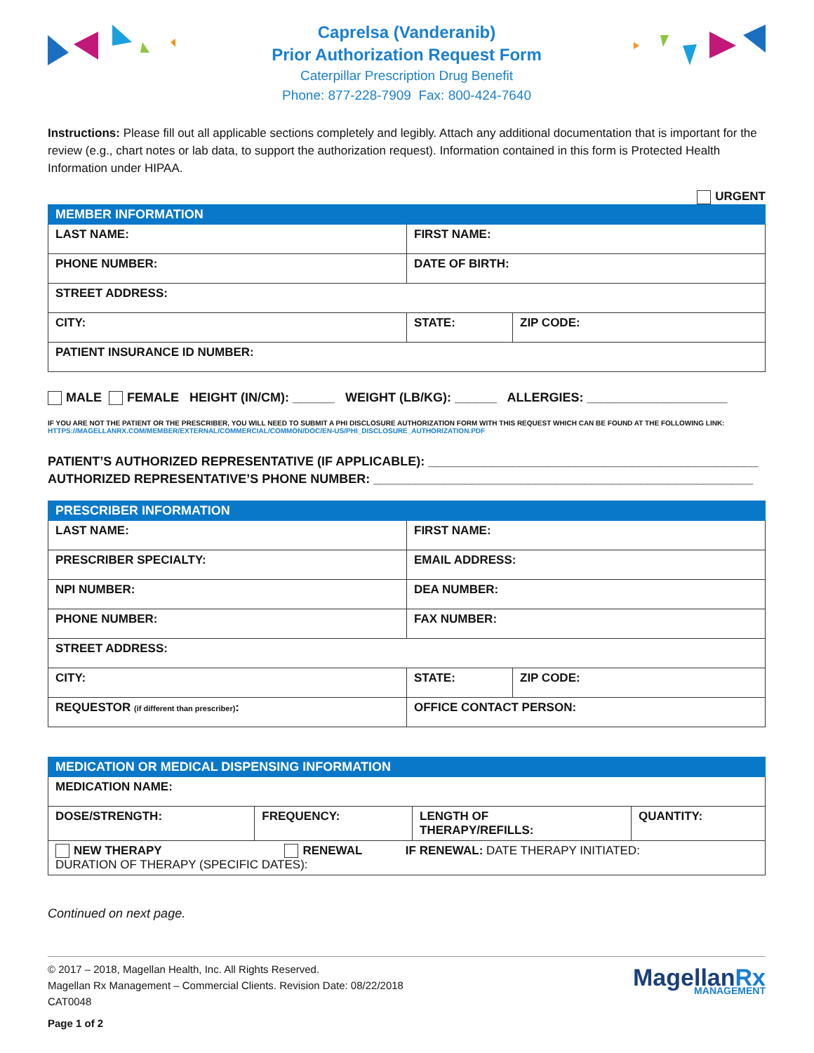Caprelsa (Vanderanib)
Prior Authorization Request Form
Caterpillar Prescription Drug Benefit
Phone: 877-228-7909 Fax: 800-424-7640
Instructions: Please fill out all applicable sections completely and legibly. Attach any additional documentation that is important for the review (e.g., chart notes or lab data, to support the authorization request). Information contained in this form is Protected Health Information under HIPAA.
URGENT
| MEMBER INFORMATION | | |
| --- | --- | --- |
| LAST NAME: | FIRST NAME: | |
| PHONE NUMBER: | DATE OF BIRTH: | |
| STREET ADDRESS: | | |
| CITY: | STATE: | ZIP CODE: |
| PATIENT INSURANCE ID NUMBER: | | |
MALE FEMALE HEIGHT (IN/CM): ______ WEIGHT (LB/KG): ______ ALLERGIES: ____________________
IF YOU ARE NOT THE PATIENT OR THE PRESCRIBER, YOU WILL NEED TO SUBMIT A PHI DISCLOSURE AUTHORIZATION FORM WITH THIS REQUEST WHICH CAN BE FOUND AT THE FOLLOWING LINK: HTTPS://MAGELLANRX.COM/MEMBER/EXTERNAL/COMMERCIAL/COMMON/DOC/EN-US/PHI_DISCLOSURE_AUTHORIZATION.PDF
PATIENT’S AUTHORIZED REPRESENTATIVE (IF APPLICABLE): _______________________________________________
AUTHORIZED REPRESENTATIVE’S PHONE NUMBER: ______________________________________________________
| PRESCRIBER INFORMATION | | |
| --- | --- | --- |
| LAST NAME: | FIRST NAME: | |
| PRESCRIBER SPECIALTY: | EMAIL ADDRESS: | |
| NPI NUMBER: | DEA NUMBER: | |
| PHONE NUMBER: | FAX NUMBER: | |
| STREET ADDRESS: | | |
| CITY: | STATE: | ZIP CODE: |
| REQUESTOR (if different than prescriber) : | OFFICE CONTACT PERSON: | |
| MEDICATION OR MEDICAL DISPENSING INFORMATION | | | |
| --- | --- | --- | --- |
| MEDICATION NAME: | | | |
| DOSE/STRENGTH: | FREQUENCY: | LENGTH OF THERAPY/REFILLS: | QUANTITY: |
| NEW THERAPY RENEWAL IF RENEWAL: DATE THERAPY INITIATED: DURATION OF THERAPY (SPECIFIC DATES): | | | |
Continued on next page.
© 2017 – 2018, Magellan Health, Inc. All Rights Reserved.
Magellan Rx Management – Commercial Clients. Revision Date: 08/22/2018
CAT0048
Page 1 of 2
MagellanRx
MANAGEMENT